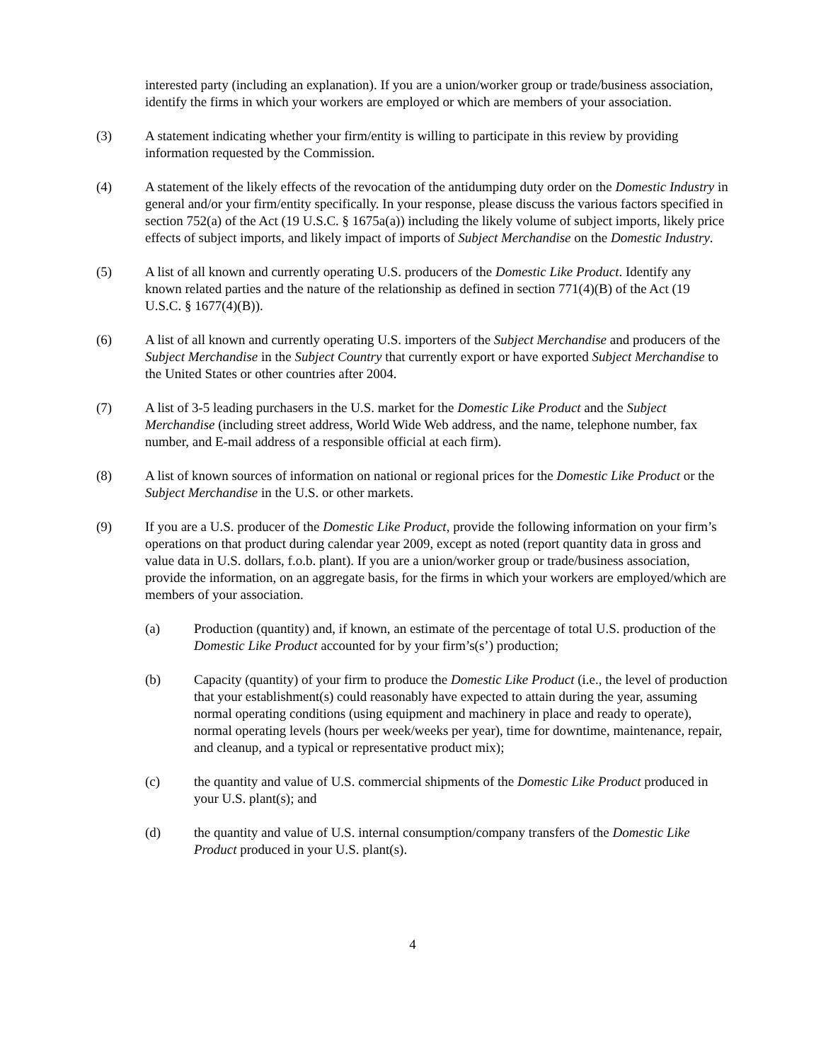interested party (including an explanation). If you are a union/worker group or trade/business association, identify the firms in which your workers are employed or which are members of your association.
(3) A statement indicating whether your firm/entity is willing to participate in this review by providing information requested by the Commission.
(4) A statement of the likely effects of the revocation of the antidumping duty order on the Domestic Industry in general and/or your firm/entity specifically. In your response, please discuss the various factors specified in section 752(a) of the Act (19 U.S.C. § 1675a(a)) including the likely volume of subject imports, likely price effects of subject imports, and likely impact of imports of Subject Merchandise on the Domestic Industry.
(5) A list of all known and currently operating U.S. producers of the Domestic Like Product. Identify any known related parties and the nature of the relationship as defined in section 771(4)(B) of the Act (19 U.S.C. § 1677(4)(B)).
(6) A list of all known and currently operating U.S. importers of the Subject Merchandise and producers of the Subject Merchandise in the Subject Country that currently export or have exported Subject Merchandise to the United States or other countries after 2004.
(7) A list of 3-5 leading purchasers in the U.S. market for the Domestic Like Product and the Subject Merchandise (including street address, World Wide Web address, and the name, telephone number, fax number, and E-mail address of a responsible official at each firm).
(8) A list of known sources of information on national or regional prices for the Domestic Like Product or the Subject Merchandise in the U.S. or other markets.
(9) If you are a U.S. producer of the Domestic Like Product, provide the following information on your firm’s operations on that product during calendar year 2009, except as noted (report quantity data in gross and value data in U.S. dollars, f.o.b. plant). If you are a union/worker group or trade/business association, provide the information, on an aggregate basis, for the firms in which your workers are employed/which are members of your association.
(a) Production (quantity) and, if known, an estimate of the percentage of total U.S. production of the Domestic Like Product accounted for by your firm’s(s’) production;
(b) Capacity (quantity) of your firm to produce the Domestic Like Product (i.e., the level of production that your establishment(s) could reasonably have expected to attain during the year, assuming normal operating conditions (using equipment and machinery in place and ready to operate), normal operating levels (hours per week/weeks per year), time for downtime, maintenance, repair, and cleanup, and a typical or representative product mix);
(c) the quantity and value of U.S. commercial shipments of the Domestic Like Product produced in your U.S. plant(s); and
(d) the quantity and value of U.S. internal consumption/company transfers of the Domestic Like Product produced in your U.S. plant(s).
4